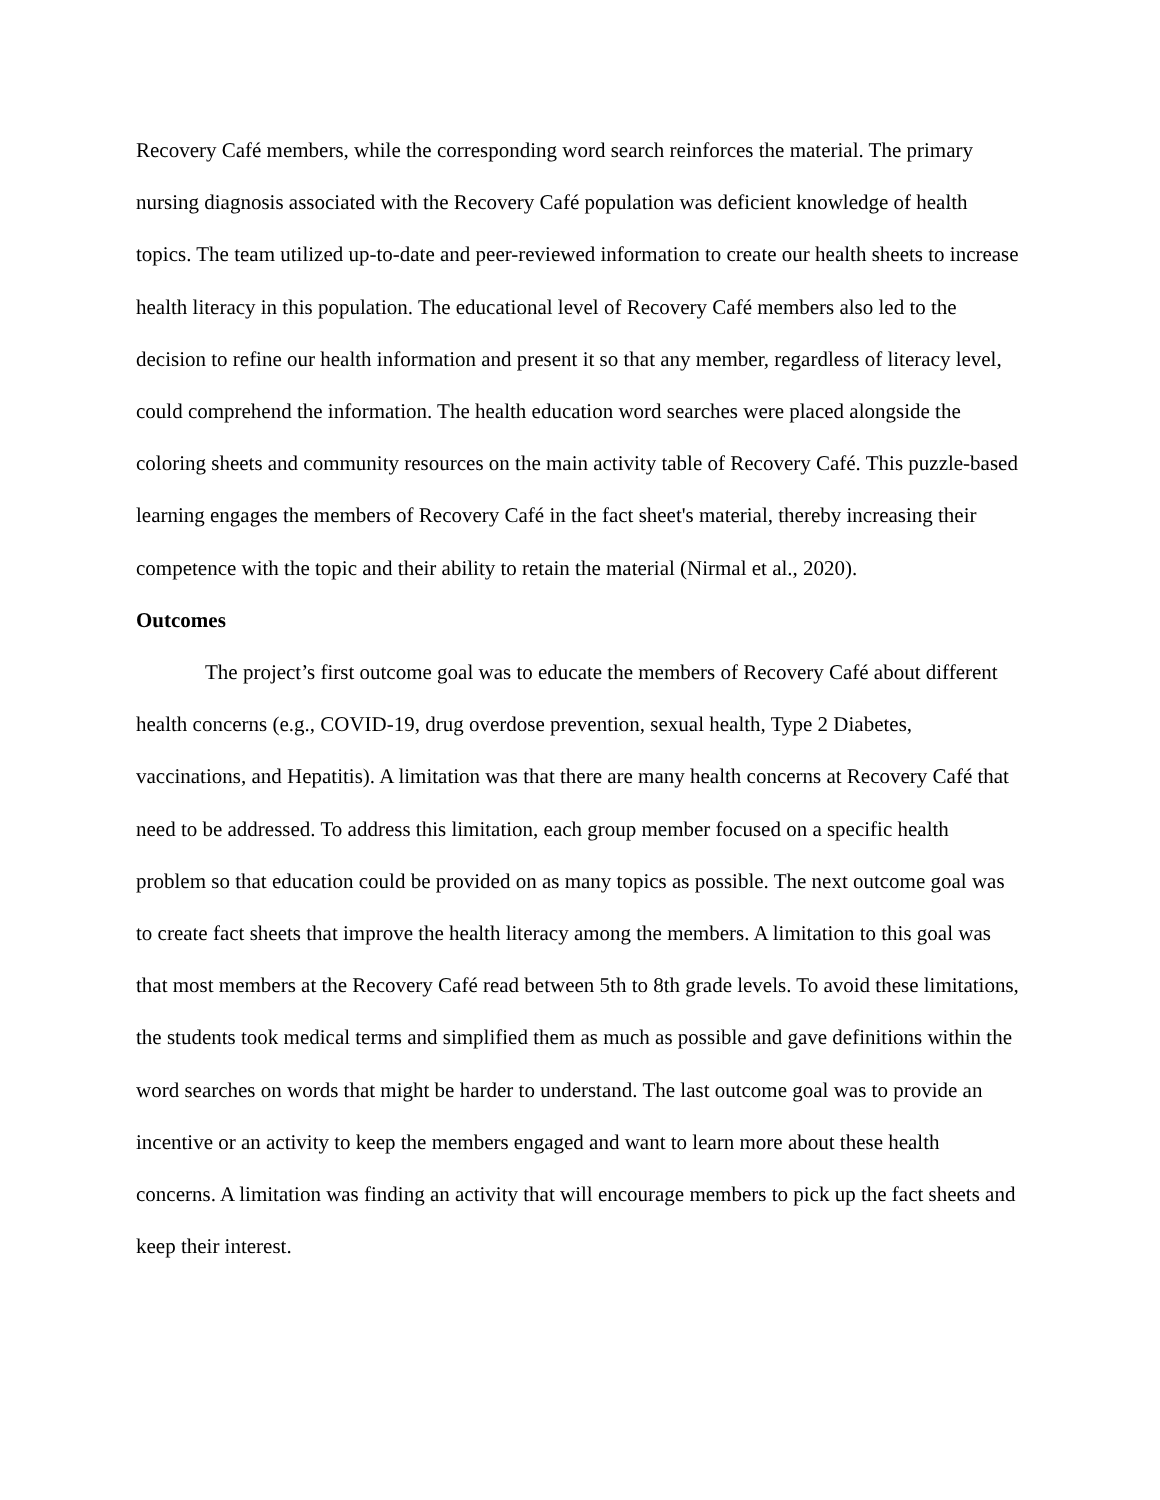Recovery Café members, while the corresponding word search reinforces the material. The primary nursing diagnosis associated with the Recovery Café population was deficient knowledge of health topics. The team utilized up-to-date and peer-reviewed information to create our health sheets to increase health literacy in this population. The educational level of Recovery Café members also led to the decision to refine our health information and present it so that any member, regardless of literacy level, could comprehend the information. The health education word searches were placed alongside the coloring sheets and community resources on the main activity table of Recovery Café. This puzzle-based learning engages the members of Recovery Café in the fact sheet's material, thereby increasing their competence with the topic and their ability to retain the material (Nirmal et al., 2020).
Outcomes
The project’s first outcome goal was to educate the members of Recovery Café about different health concerns (e.g., COVID-19, drug overdose prevention, sexual health, Type 2 Diabetes, vaccinations, and Hepatitis). A limitation was that there are many health concerns at Recovery Café that need to be addressed. To address this limitation, each group member focused on a specific health problem so that education could be provided on as many topics as possible. The next outcome goal was to create fact sheets that improve the health literacy among the members. A limitation to this goal was that most members at the Recovery Café read between 5th to 8th grade levels. To avoid these limitations, the students took medical terms and simplified them as much as possible and gave definitions within the word searches on words that might be harder to understand. The last outcome goal was to provide an incentive or an activity to keep the members engaged and want to learn more about these health concerns. A limitation was finding an activity that will encourage members to pick up the fact sheets and keep their interest.